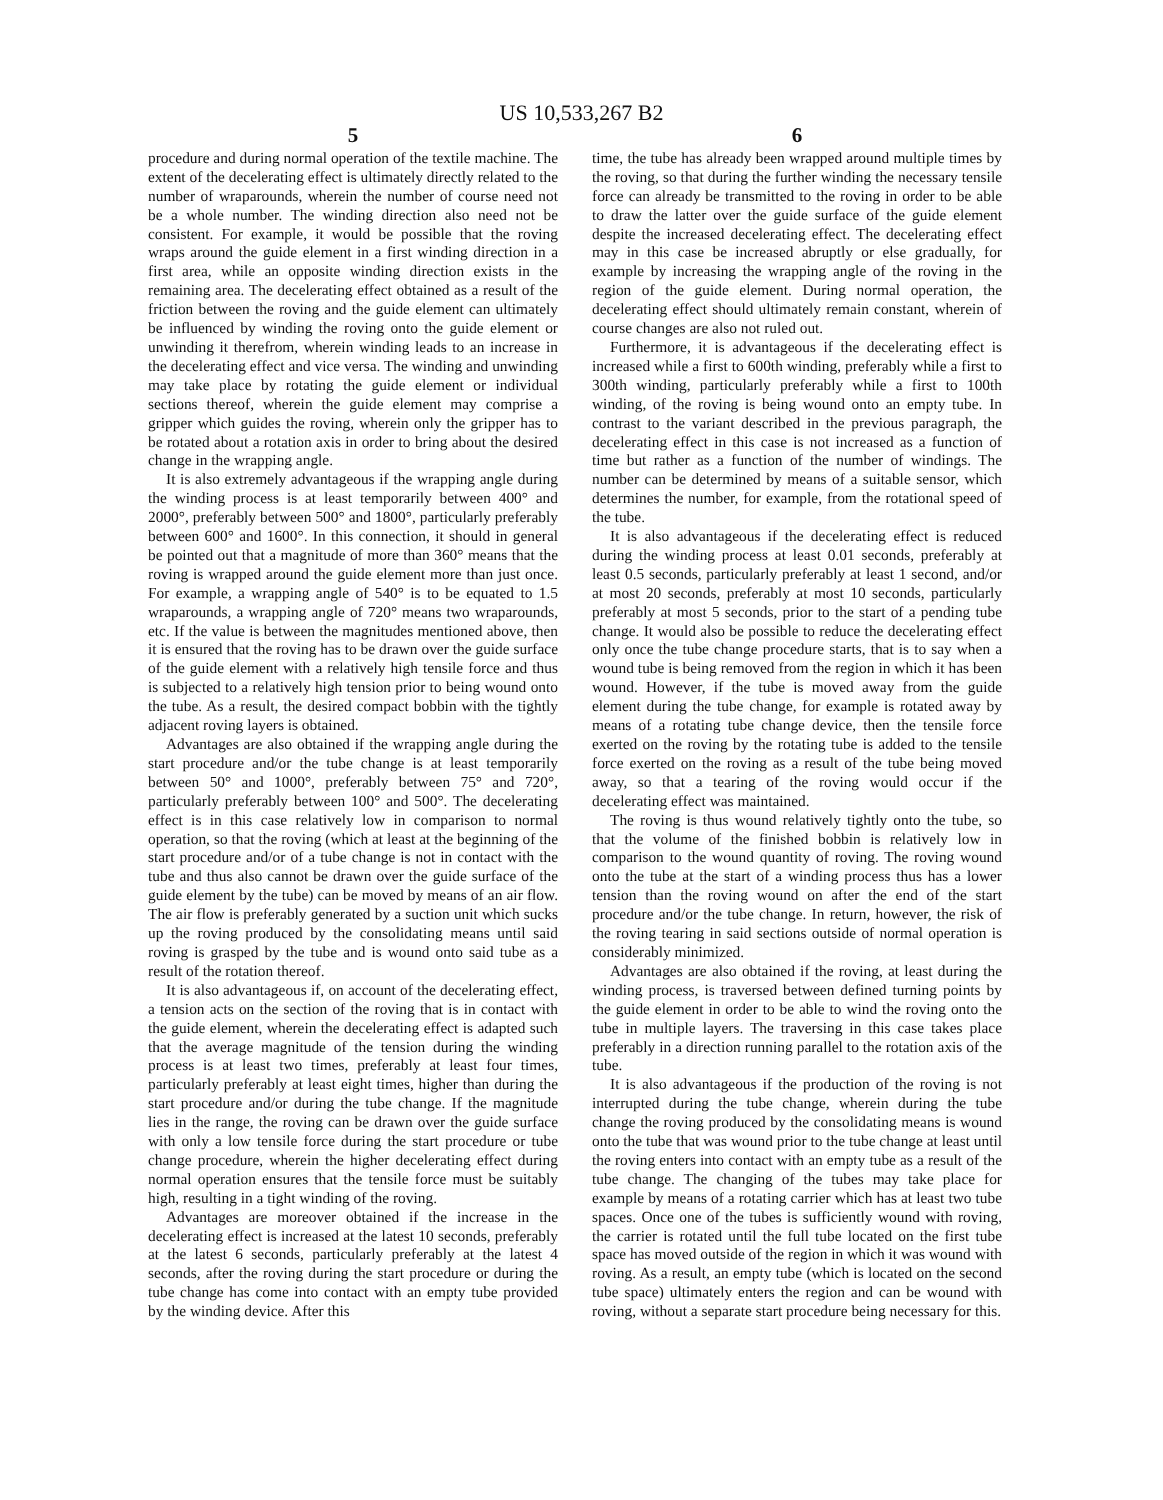US 10,533,267 B2
5
procedure and during normal operation of the textile machine. The extent of the decelerating effect is ultimately directly related to the number of wraparounds, wherein the number of course need not be a whole number. The winding direction also need not be consistent. For example, it would be possible that the roving wraps around the guide element in a first winding direction in a first area, while an opposite winding direction exists in the remaining area. The decelerating effect obtained as a result of the friction between the roving and the guide element can ultimately be influenced by winding the roving onto the guide element or unwinding it therefrom, wherein winding leads to an increase in the decelerating effect and vice versa. The winding and unwinding may take place by rotating the guide element or individual sections thereof, wherein the guide element may comprise a gripper which guides the roving, wherein only the gripper has to be rotated about a rotation axis in order to bring about the desired change in the wrapping angle.
It is also extremely advantageous if the wrapping angle during the winding process is at least temporarily between 400° and 2000°, preferably between 500° and 1800°, particularly preferably between 600° and 1600°. In this connection, it should in general be pointed out that a magnitude of more than 360° means that the roving is wrapped around the guide element more than just once. For example, a wrapping angle of 540° is to be equated to 1.5 wraparounds, a wrapping angle of 720° means two wraparounds, etc. If the value is between the magnitudes mentioned above, then it is ensured that the roving has to be drawn over the guide surface of the guide element with a relatively high tensile force and thus is subjected to a relatively high tension prior to being wound onto the tube. As a result, the desired compact bobbin with the tightly adjacent roving layers is obtained.
Advantages are also obtained if the wrapping angle during the start procedure and/or the tube change is at least temporarily between 50° and 1000°, preferably between 75° and 720°, particularly preferably between 100° and 500°. The decelerating effect is in this case relatively low in comparison to normal operation, so that the roving (which at least at the beginning of the start procedure and/or of a tube change is not in contact with the tube and thus also cannot be drawn over the guide surface of the guide element by the tube) can be moved by means of an air flow. The air flow is preferably generated by a suction unit which sucks up the roving produced by the consolidating means until said roving is grasped by the tube and is wound onto said tube as a result of the rotation thereof.
It is also advantageous if, on account of the decelerating effect, a tension acts on the section of the roving that is in contact with the guide element, wherein the decelerating effect is adapted such that the average magnitude of the tension during the winding process is at least two times, preferably at least four times, particularly preferably at least eight times, higher than during the start procedure and/or during the tube change. If the magnitude lies in the range, the roving can be drawn over the guide surface with only a low tensile force during the start procedure or tube change procedure, wherein the higher decelerating effect during normal operation ensures that the tensile force must be suitably high, resulting in a tight winding of the roving.
Advantages are moreover obtained if the increase in the decelerating effect is increased at the latest 10 seconds, preferably at the latest 6 seconds, particularly preferably at the latest 4 seconds, after the roving during the start procedure or during the tube change has come into contact with an empty tube provided by the winding device. After this
6
time, the tube has already been wrapped around multiple times by the roving, so that during the further winding the necessary tensile force can already be transmitted to the roving in order to be able to draw the latter over the guide surface of the guide element despite the increased decelerating effect. The decelerating effect may in this case be increased abruptly or else gradually, for example by increasing the wrapping angle of the roving in the region of the guide element. During normal operation, the decelerating effect should ultimately remain constant, wherein of course changes are also not ruled out.
Furthermore, it is advantageous if the decelerating effect is increased while a first to 600th winding, preferably while a first to 300th winding, particularly preferably while a first to 100th winding, of the roving is being wound onto an empty tube. In contrast to the variant described in the previous paragraph, the decelerating effect in this case is not increased as a function of time but rather as a function of the number of windings. The number can be determined by means of a suitable sensor, which determines the number, for example, from the rotational speed of the tube.
It is also advantageous if the decelerating effect is reduced during the winding process at least 0.01 seconds, preferably at least 0.5 seconds, particularly preferably at least 1 second, and/or at most 20 seconds, preferably at most 10 seconds, particularly preferably at most 5 seconds, prior to the start of a pending tube change. It would also be possible to reduce the decelerating effect only once the tube change procedure starts, that is to say when a wound tube is being removed from the region in which it has been wound. However, if the tube is moved away from the guide element during the tube change, for example is rotated away by means of a rotating tube change device, then the tensile force exerted on the roving by the rotating tube is added to the tensile force exerted on the roving as a result of the tube being moved away, so that a tearing of the roving would occur if the decelerating effect was maintained.
The roving is thus wound relatively tightly onto the tube, so that the volume of the finished bobbin is relatively low in comparison to the wound quantity of roving. The roving wound onto the tube at the start of a winding process thus has a lower tension than the roving wound on after the end of the start procedure and/or the tube change. In return, however, the risk of the roving tearing in said sections outside of normal operation is considerably minimized.
Advantages are also obtained if the roving, at least during the winding process, is traversed between defined turning points by the guide element in order to be able to wind the roving onto the tube in multiple layers. The traversing in this case takes place preferably in a direction running parallel to the rotation axis of the tube.
It is also advantageous if the production of the roving is not interrupted during the tube change, wherein during the tube change the roving produced by the consolidating means is wound onto the tube that was wound prior to the tube change at least until the roving enters into contact with an empty tube as a result of the tube change. The changing of the tubes may take place for example by means of a rotating carrier which has at least two tube spaces. Once one of the tubes is sufficiently wound with roving, the carrier is rotated until the full tube located on the first tube space has moved outside of the region in which it was wound with roving. As a result, an empty tube (which is located on the second tube space) ultimately enters the region and can be wound with roving, without a separate start procedure being necessary for this.